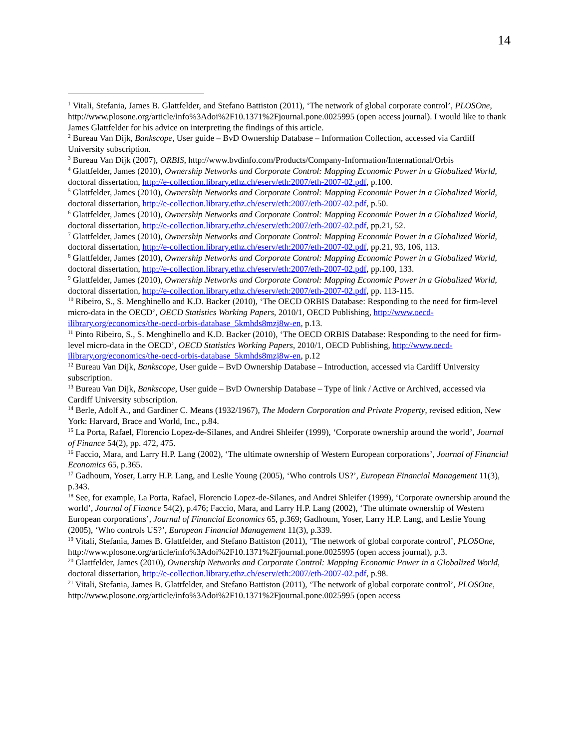14
<sup>1</sup> Vitali, Stefania, James B. Glattfelder, and Stefano Battiston (2011), ‘The network of global corporate control’, PLOSOne, http://www.plosone.org/article/info%3Adoi%2F10.1371%2Fjournal.pone.0025995 (open access journal). I would like to thank James Glattfelder for his advice on interpreting the findings of this article.
<sup>2</sup> Bureau Van Dijk, Bankscope, User guide – BvD Ownership Database – Information Collection, accessed via Cardiff University subscription.
<sup>3</sup> Bureau Van Dijk (2007), ORBIS, http://www.bvdinfo.com/Products/Company-Information/International/Orbis
<sup>4</sup> Glattfelder, James (2010), Ownership Networks and Corporate Control: Mapping Economic Power in a Globalized World, doctoral dissertation, http://e-collection.library.ethz.ch/eserv/eth:2007/eth-2007-02.pdf, p.100.
<sup>5</sup> Glattfelder, James (2010), Ownership Networks and Corporate Control: Mapping Economic Power in a Globalized World, doctoral dissertation, http://e-collection.library.ethz.ch/eserv/eth:2007/eth-2007-02.pdf, p.50.
<sup>6</sup> Glattfelder, James (2010), Ownership Networks and Corporate Control: Mapping Economic Power in a Globalized World, doctoral dissertation, http://e-collection.library.ethz.ch/eserv/eth:2007/eth-2007-02.pdf, pp.21, 52.
<sup>7</sup> Glattfelder, James (2010), Ownership Networks and Corporate Control: Mapping Economic Power in a Globalized World, doctoral dissertation, http://e-collection.library.ethz.ch/eserv/eth:2007/eth-2007-02.pdf, pp.21, 93, 106, 113.
<sup>8</sup> Glattfelder, James (2010), Ownership Networks and Corporate Control: Mapping Economic Power in a Globalized World, doctoral dissertation, http://e-collection.library.ethz.ch/eserv/eth:2007/eth-2007-02.pdf, pp.100, 133.
<sup>9</sup> Glattfelder, James (2010), Ownership Networks and Corporate Control: Mapping Economic Power in a Globalized World, doctoral dissertation, http://e-collection.library.ethz.ch/eserv/eth:2007/eth-2007-02.pdf, pp. 113-115.
<sup>10</sup> Ribeiro, S., S. Menghinello and K.D. Backer (2010), ‘The OECD ORBIS Database: Responding to the need for firm-level micro-data in the OECD’, OECD Statistics Working Papers, 2010/1, OECD Publishing, http://www.oecd-ilibrary.org/economics/the-oecd-orbis-database_5kmhds8mzj8w-en, p.13.
<sup>11</sup> Pinto Ribeiro, S., S. Menghinello and K.D. Backer (2010), ‘The OECD ORBIS Database: Responding to the need for firm-level micro-data in the OECD’, OECD Statistics Working Papers, 2010/1, OECD Publishing, http://www.oecd-ilibrary.org/economics/the-oecd-orbis-database_5kmhds8mzj8w-en, p.12
<sup>12</sup> Bureau Van Dijk, Bankscope, User guide – BvD Ownership Database – Introduction, accessed via Cardiff University subscription.
<sup>13</sup> Bureau Van Dijk, Bankscope, User guide – BvD Ownership Database – Type of link / Active or Archived, accessed via Cardiff University subscription.
<sup>14</sup> Berle, Adolf A., and Gardiner C. Means (1932/1967), The Modern Corporation and Private Property, revised edition, New York: Harvard, Brace and World, Inc., p.84.
<sup>15</sup> La Porta, Rafael, Florencio Lopez-de-Silanes, and Andrei Shleifer (1999), ‘Corporate ownership around the world’, Journal of Finance 54(2), pp. 472, 475.
<sup>16</sup> Faccio, Mara, and Larry H.P. Lang (2002), ‘The ultimate ownership of Western European corporations’, Journal of Financial Economics 65, p.365.
<sup>17</sup> Gadhoum, Yoser, Larry H.P. Lang, and Leslie Young (2005), ‘Who controls US?’, European Financial Management 11(3), p.343.
<sup>18</sup> See, for example, La Porta, Rafael, Florencio Lopez-de-Silanes, and Andrei Shleifer (1999), ‘Corporate ownership around the world’, Journal of Finance 54(2), p.476; Faccio, Mara, and Larry H.P. Lang (2002), ‘The ultimate ownership of Western European corporations’, Journal of Financial Economics 65, p.369; Gadhoum, Yoser, Larry H.P. Lang, and Leslie Young (2005), ‘Who controls US?’, European Financial Management 11(3), p.339.
<sup>19</sup> Vitali, Stefania, James B. Glattfelder, and Stefano Battiston (2011), ‘The network of global corporate control’, PLOSOne, http://www.plosone.org/article/info%3Adoi%2F10.1371%2Fjournal.pone.0025995 (open access journal), p.3.
<sup>20</sup> Glattfelder, James (2010), Ownership Networks and Corporate Control: Mapping Economic Power in a Globalized World, doctoral dissertation, http://e-collection.library.ethz.ch/eserv/eth:2007/eth-2007-02.pdf, p.98.
<sup>21</sup> Vitali, Stefania, James B. Glattfelder, and Stefano Battiston (2011), ‘The network of global corporate control’, PLOSOne, http://www.plosone.org/article/info%3Adoi%2F10.1371%2Fjournal.pone.0025995 (open access